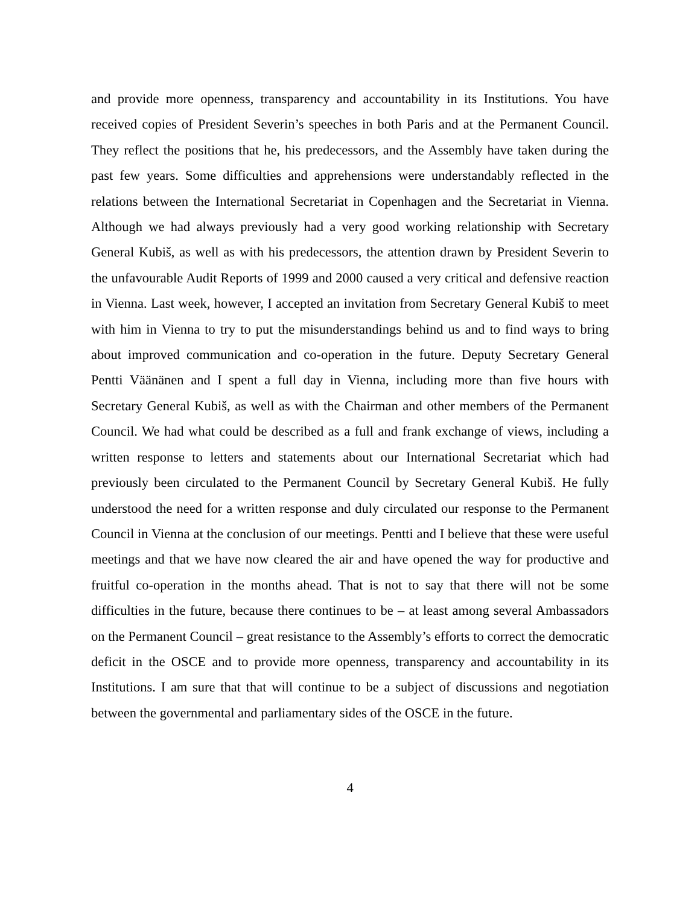and provide more openness, transparency and accountability in its Institutions. You have received copies of President Severin’s speeches in both Paris and at the Permanent Council. They reflect the positions that he, his predecessors, and the Assembly have taken during the past few years. Some difficulties and apprehensions were understandably reflected in the relations between the International Secretariat in Copenhagen and the Secretariat in Vienna. Although we had always previously had a very good working relationship with Secretary General Kubiš, as well as with his predecessors, the attention drawn by President Severin to the unfavourable Audit Reports of 1999 and 2000 caused a very critical and defensive reaction in Vienna. Last week, however, I accepted an invitation from Secretary General Kubiš to meet with him in Vienna to try to put the misunderstandings behind us and to find ways to bring about improved communication and co-operation in the future. Deputy Secretary General Pentti Väänänen and I spent a full day in Vienna, including more than five hours with Secretary General Kubiš, as well as with the Chairman and other members of the Permanent Council. We had what could be described as a full and frank exchange of views, including a written response to letters and statements about our International Secretariat which had previously been circulated to the Permanent Council by Secretary General Kubiš. He fully understood the need for a written response and duly circulated our response to the Permanent Council in Vienna at the conclusion of our meetings. Pentti and I believe that these were useful meetings and that we have now cleared the air and have opened the way for productive and fruitful co-operation in the months ahead. That is not to say that there will not be some difficulties in the future, because there continues to be – at least among several Ambassadors on the Permanent Council – great resistance to the Assembly’s efforts to correct the democratic deficit in the OSCE and to provide more openness, transparency and accountability in its Institutions. I am sure that that will continue to be a subject of discussions and negotiation between the governmental and parliamentary sides of the OSCE in the future.
4